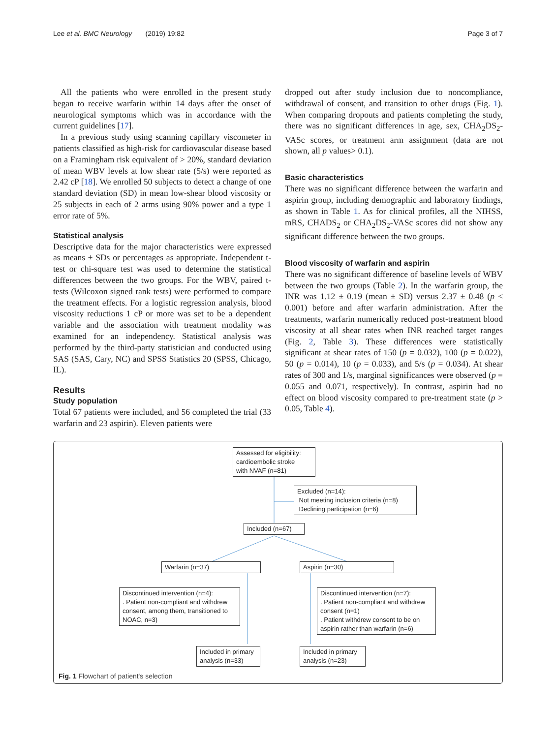Lee et al. BMC Neurology (2019) 19:82 Page 3 of 7
All the patients who were enrolled in the present study began to receive warfarin within 14 days after the onset of neurological symptoms which was in accordance with the current guidelines [17].
In a previous study using scanning capillary viscometer in patients classified as high-risk for cardiovascular disease based on a Framingham risk equivalent of > 20%, standard deviation of mean WBV levels at low shear rate (5/s) were reported as 2.42 cP [18]. We enrolled 50 subjects to detect a change of one standard deviation (SD) in mean low-shear blood viscosity or 25 subjects in each of 2 arms using 90% power and a type 1 error rate of 5%.
Statistical analysis
Descriptive data for the major characteristics were expressed as means ± SDs or percentages as appropriate. Independent t-test or chi-square test was used to determine the statistical differences between the two groups. For the WBV, paired t-tests (Wilcoxon signed rank tests) were performed to compare the treatment effects. For a logistic regression analysis, blood viscosity reductions 1 cP or more was set to be a dependent variable and the association with treatment modality was examined for an independency. Statistical analysis was performed by the third-party statistician and conducted using SAS (SAS, Cary, NC) and SPSS Statistics 20 (SPSS, Chicago, IL).
Results
Study population
Total 67 patients were included, and 56 completed the trial (33 warfarin and 23 aspirin). Eleven patients were
dropped out after study inclusion due to noncompliance, withdrawal of consent, and transition to other drugs (Fig. 1). When comparing dropouts and patients completing the study, there was no significant differences in age, sex, CHA<sub>2</sub>DS<sub>2</sub>-VASc scores, or treatment arm assignment (data are not shown, all p values> 0.1).
Basic characteristics
There was no significant difference between the warfarin and aspirin group, including demographic and laboratory findings, as shown in Table 1. As for clinical profiles, all the NIHSS, mRS, CHADS<sub>2</sub> or CHA<sub>2</sub>DS<sub>2</sub>-VASc scores did not show any significant difference between the two groups.
Blood viscosity of warfarin and aspirin
There was no significant difference of baseline levels of WBV between the two groups (Table 2). In the warfarin group, the INR was 1.12 ± 0.19 (mean ± SD) versus 2.37 ± 0.48 (p < 0.001) before and after warfarin administration. After the treatments, warfarin numerically reduced post-treatment blood viscosity at all shear rates when INR reached target ranges (Fig. 2, Table 3). These differences were statistically significant at shear rates of 150 (p = 0.032), 100 (p = 0.022), 50 (p = 0.014), 10 (p = 0.033), and 5/s (p = 0.034). At shear rates of 300 and 1/s, marginal significances were observed (p = 0.055 and 0.071, respectively). In contrast, aspirin had no effect on blood viscosity compared to pre-treatment state (p > 0.05, Table 4).
Assessed for eligibility:
cardioembolic stroke
with NVAF (n=81)
Excluded (n=14):
Not meeting inclusion criteria (n=8)
Declining participation (n=6)
Included (n=67)
Warfarin (n=37) Aspirin (n=30)
Discontinued intervention (n=4):
. Patient non-compliant and withdrew consent, among them, transitioned to NOAC, n=3)
Discontinued intervention (n=7):
. Patient non-compliant and withdrew consent (n=1)
. Patient withdrew consent to be on aspirin rather than warfarin (n=6)
Included in primary analysis (n=33)
Included in primary analysis (n=23)
Fig. 1 Flowchart of patient's selection